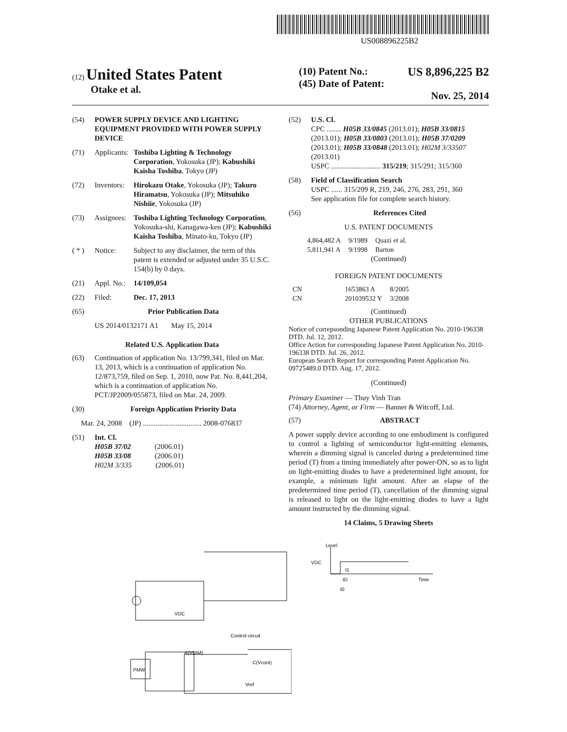US008896225B2
(12) United States Patent
Otake et al.
(10) Patent No.: US 8,896,225 B2
(45) Date of Patent: Nov. 25, 2014
(54) POWER SUPPLY DEVICE AND LIGHTING EQUIPMENT PROVIDED WITH POWER SUPPLY DEVICE
(71) Applicants: Toshiba Lighting & Technology Corporation, Yokosuka (JP); Kabushiki Kaisha Toshiba, Tokyo (JP)
(72) Inventors: Hirokazu Otake, Yokosuka (JP); Takuro Hiramatsu, Yokosuka (JP); Mitsuhiko Nishiie, Yokosuka (JP)
(73) Assignees: Toshiba Lighting Technology Corporation, Yokosuka-shi, Kanagawa-ken (JP); Kabushiki Kaisha Toshiba, Minato-ku, Tokyo (JP)
( * ) Notice: Subject to any disclaimer, the term of this patent is extended or adjusted under 35 U.S.C. 154(b) by 0 days.
(21) Appl. No.: 14/109,054
(22) Filed: Dec. 17, 2013
(65) Prior Publication Data
US 2014/0132171 A1 May 15, 2014
Related U.S. Application Data
(63) Continuation of application No. 13/799,341, filed on Mar. 13, 2013, which is a continuation of application No. 12/873,759, filed on Sep. 1, 2010, now Pat. No. 8,441,204, which is a continuation of application No. PCT/JP2009/055873, filed on Mar. 24, 2009.
(30) Foreign Application Priority Data
Mar. 24, 2008 (JP) ................................ 2008-076837
(51) Int. Cl.
H05B 37/02 (2006.01)
H05B 33/08 (2006.01)
H02M 3/335 (2006.01)
(52) U.S. Cl.
CPC ........ H05B 33/0845 (2013.01); H05B 33/0815 (2013.01); H05B 33/0803 (2013.01); H05B 37/0209 (2013.01); H05B 33/0848 (2013.01); H02M 3/33507 (2013.01)
USPC ........................... 315/219; 315/291; 315/360
(58) Field of Classification Search
USPC ...... 315/209 R, 219, 246, 276, 283, 291, 360
See application file for complete search history.
(56) References Cited
U.S. PATENT DOCUMENTS
| 4,864,482 A | 9/1989 | Quazi et al. |
| 5,811,941 A | 9/1998 | Barton |
(Continued)
FOREIGN PATENT DOCUMENTS
| CN | 1653863 A | 8/2005 |
| CN | 201039532 Y | 3/2008 |
(Continued)
OTHER PUBLICATIONS
Notice of correpsonding Japanese Patent Application No. 2010-196338 DTD. Jul. 12, 2012.
Office Action for corresponding Japanese Patent Application No. 2010-196338 DTD. Jul. 26, 2012.
European Search Report for corresponding Patent Application No. 09725489.0 DTD. Aug. 17, 2012.
(Continued)
Primary Examiner — Thuy Vinh Tran
(74) Attorney, Agent, or Firm — Banner & Witcoff, Ltd.
(57) ABSTRACT
A power supply device according to one embodiment is configured to control a lighting of semiconductor light-emitting elements, wherein a dimming signal is canceled during a predetermined time period (T) from a timing immediately after power-ON, so as to light on light-emitting diodes to have a predetermined light amount, for example, a minimum light amount. After an elapse of the predetermined time period (T), cancellation of the dimming signal is released to light on the light-emitting diodes to have a light amount instructed by the dimming signal.
14 Claims, 5 Drawing Sheets
Control circuit
PMW
A(VDIM)
C(Vcont)
Vref
VDC
VDC
Level
t1
tD
t0
Time